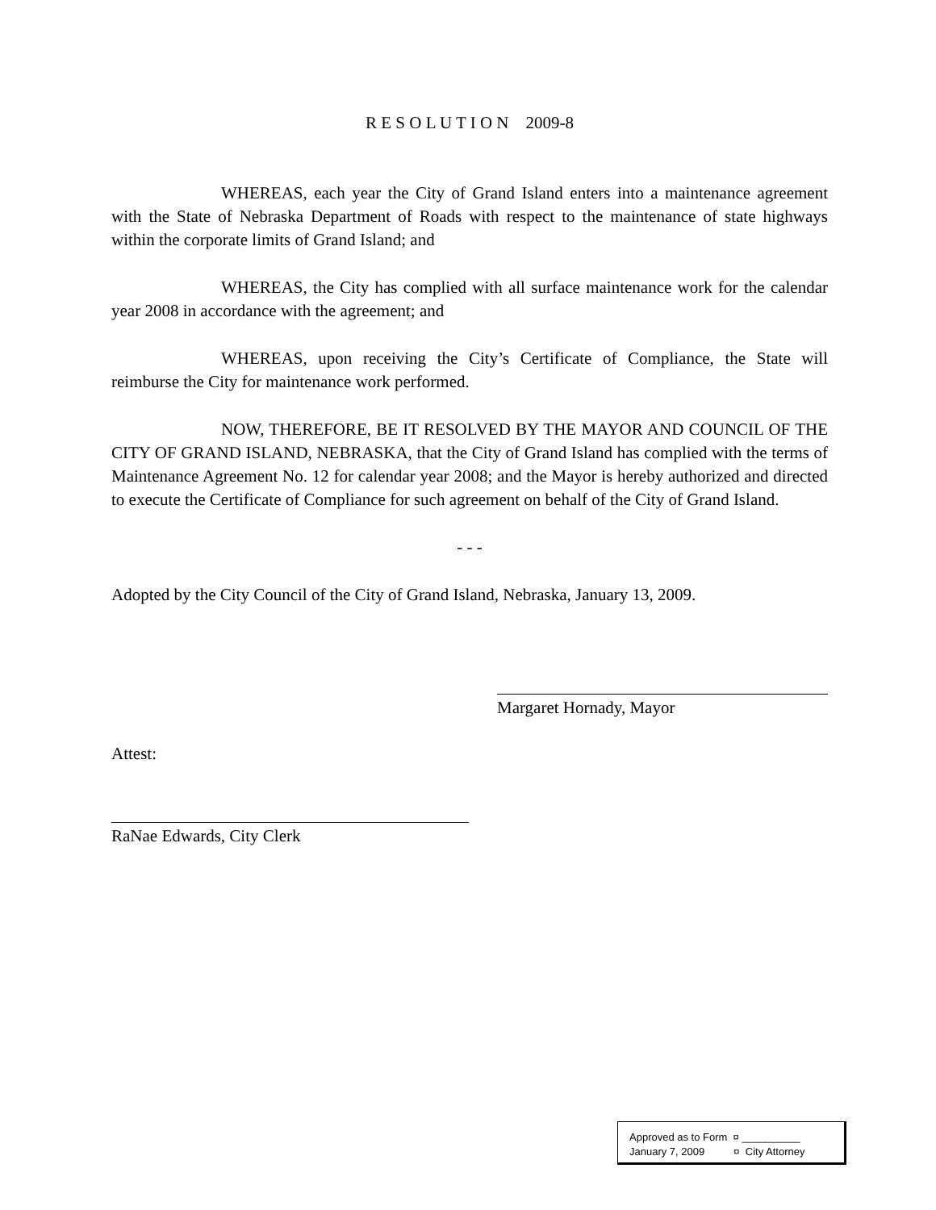R E S O L U T I O N 2009-8
WHEREAS, each year the City of Grand Island enters into a maintenance agreement with the State of Nebraska Department of Roads with respect to the maintenance of state highways within the corporate limits of Grand Island; and
WHEREAS, the City has complied with all surface maintenance work for the calendar year 2008 in accordance with the agreement; and
WHEREAS, upon receiving the City’s Certificate of Compliance, the State will reimburse the City for maintenance work performed.
NOW, THEREFORE, BE IT RESOLVED BY THE MAYOR AND COUNCIL OF THE CITY OF GRAND ISLAND, NEBRASKA, that the City of Grand Island has complied with the terms of Maintenance Agreement No. 12 for calendar year 2008; and the Mayor is hereby authorized and directed to execute the Certificate of Compliance for such agreement on behalf of the City of Grand Island.
- - -
Adopted by the City Council of the City of Grand Island, Nebraska, January 13, 2009.
Margaret Hornady, Mayor
Attest:
RaNae Edwards, City Clerk
Approved as to Form ¤ __________
January 7, 2009 ¤ City Attorney